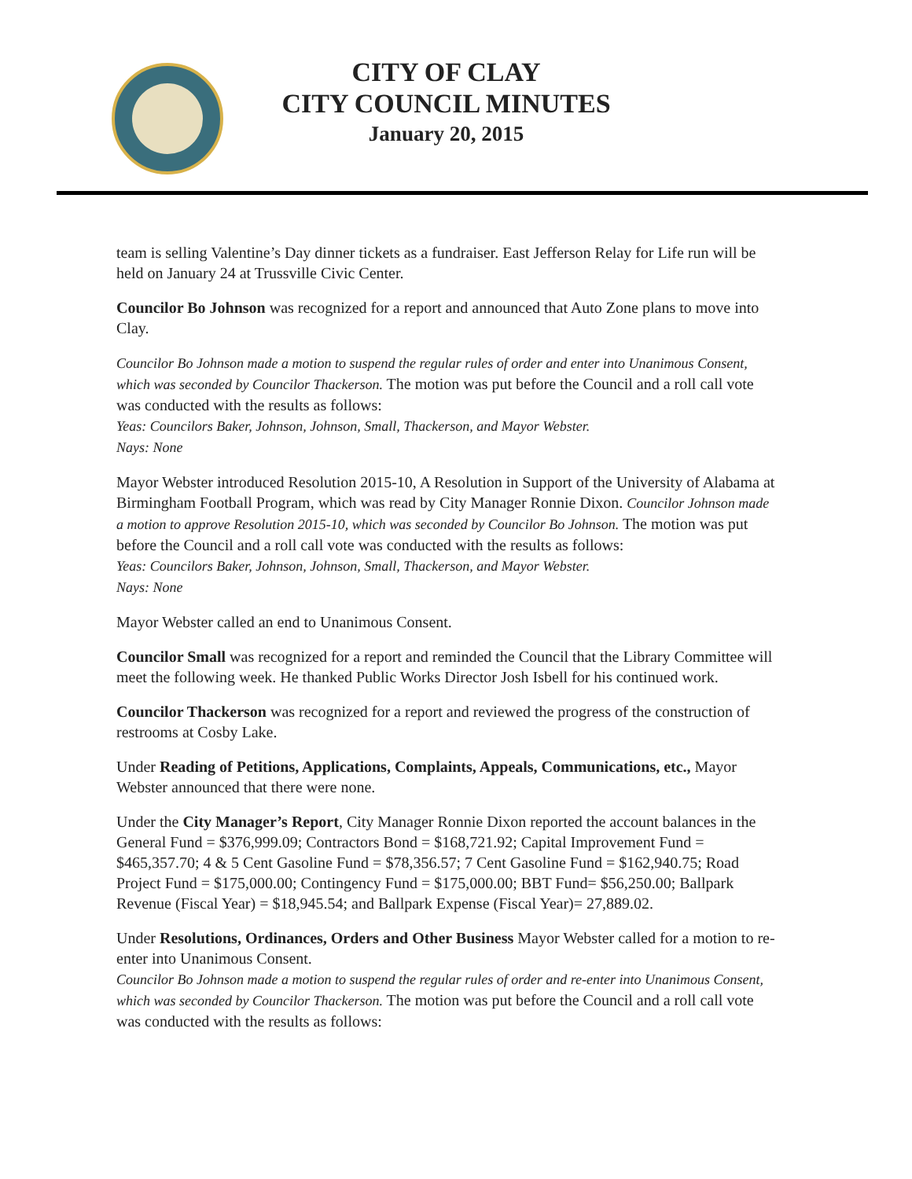CITY OF CLAY
CITY COUNCIL MINUTES
January 20, 2015
team is selling Valentine’s Day dinner tickets as a fundraiser. East Jefferson Relay for Life run will be held on January 24 at Trussville Civic Center.
Councilor Bo Johnson was recognized for a report and announced that Auto Zone plans to move into Clay.
Councilor Bo Johnson made a motion to suspend the regular rules of order and enter into Unanimous Consent, which was seconded by Councilor Thackerson. The motion was put before the Council and a roll call vote was conducted with the results as follows:
Yeas: Councilors Baker, Johnson, Johnson, Small, Thackerson, and Mayor Webster.
Nays: None
Mayor Webster introduced Resolution 2015-10, A Resolution in Support of the University of Alabama at Birmingham Football Program, which was read by City Manager Ronnie Dixon. Councilor Johnson made a motion to approve Resolution 2015-10, which was seconded by Councilor Bo Johnson. The motion was put before the Council and a roll call vote was conducted with the results as follows:
Yeas: Councilors Baker, Johnson, Johnson, Small, Thackerson, and Mayor Webster.
Nays: None
Mayor Webster called an end to Unanimous Consent.
Councilor Small was recognized for a report and reminded the Council that the Library Committee will meet the following week. He thanked Public Works Director Josh Isbell for his continued work.
Councilor Thackerson was recognized for a report and reviewed the progress of the construction of restrooms at Cosby Lake.
Under Reading of Petitions, Applications, Complaints, Appeals, Communications, etc., Mayor Webster announced that there were none.
Under the City Manager’s Report, City Manager Ronnie Dixon reported the account balances in the General Fund = $376,999.09; Contractors Bond = $168,721.92; Capital Improvement Fund = $465,357.70; 4 & 5 Cent Gasoline Fund = $78,356.57; 7 Cent Gasoline Fund = $162,940.75; Road Project Fund = $175,000.00; Contingency Fund = $175,000.00; BBT Fund= $56,250.00; Ballpark Revenue (Fiscal Year) = $18,945.54; and Ballpark Expense (Fiscal Year)= 27,889.02.
Under Resolutions, Ordinances, Orders and Other Business Mayor Webster called for a motion to re-enter into Unanimous Consent.
Councilor Bo Johnson made a motion to suspend the regular rules of order and re-enter into Unanimous Consent, which was seconded by Councilor Thackerson. The motion was put before the Council and a roll call vote was conducted with the results as follows: